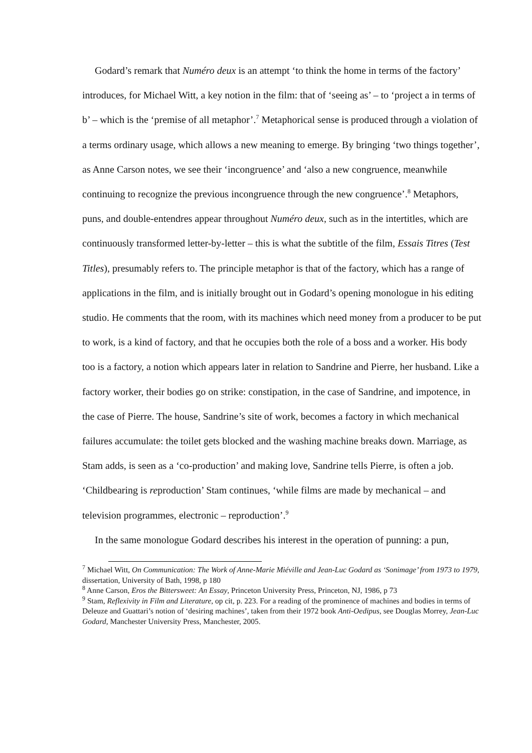Godard’s remark that Numéro deux is an attempt ‘to think the home in terms of the factory’ introduces, for Michael Witt, a key notion in the film: that of ‘seeing as’ – to ‘project a in terms of b’ – which is the ‘premise of all metaphor’.<sup>7</sup> Metaphorical sense is produced through a violation of a terms ordinary usage, which allows a new meaning to emerge. By bringing ‘two things together’, as Anne Carson notes, we see their ‘incongruence’ and ‘also a new congruence, meanwhile continuing to recognize the previous incongruence through the new congruence’.<sup>8</sup> Metaphors, puns, and double-entendres appear throughout Numéro deux, such as in the intertitles, which are continuously transformed letter-by-letter – this is what the subtitle of the film, Essais Titres (Test Titles), presumably refers to. The principle metaphor is that of the factory, which has a range of applications in the film, and is initially brought out in Godard’s opening monologue in his editing studio. He comments that the room, with its machines which need money from a producer to be put to work, is a kind of factory, and that he occupies both the role of a boss and a worker. His body too is a factory, a notion which appears later in relation to Sandrine and Pierre, her husband. Like a factory worker, their bodies go on strike: constipation, in the case of Sandrine, and impotence, in the case of Pierre. The house, Sandrine’s site of work, becomes a factory in which mechanical failures accumulate: the toilet gets blocked and the washing machine breaks down. Marriage, as Stam adds, is seen as a ‘co-production’ and making love, Sandrine tells Pierre, is often a job. ‘Childbearing is reproduction’ Stam continues, ‘while films are made by mechanical – and television programmes, electronic – reproduction’.<sup>9</sup>
In the same monologue Godard describes his interest in the operation of punning: a pun,
<sup>7</sup> Michael Witt, On Communication: The Work of Anne-Marie Miéville and Jean-Luc Godard as ‘Sonimage’ from 1973 to 1979, dissertation, University of Bath, 1998, p 180
<sup>8</sup> Anne Carson, Eros the Bittersweet: An Essay, Princeton University Press, Princeton, NJ, 1986, p 73
<sup>9</sup> Stam, Reflexivity in Film and Literature, op cit, p. 223. For a reading of the prominence of machines and bodies in terms of Deleuze and Guattari’s notion of ‘desiring machines’, taken from their 1972 book Anti-Oedipus, see Douglas Morrey, Jean-Luc Godard, Manchester University Press, Manchester, 2005.